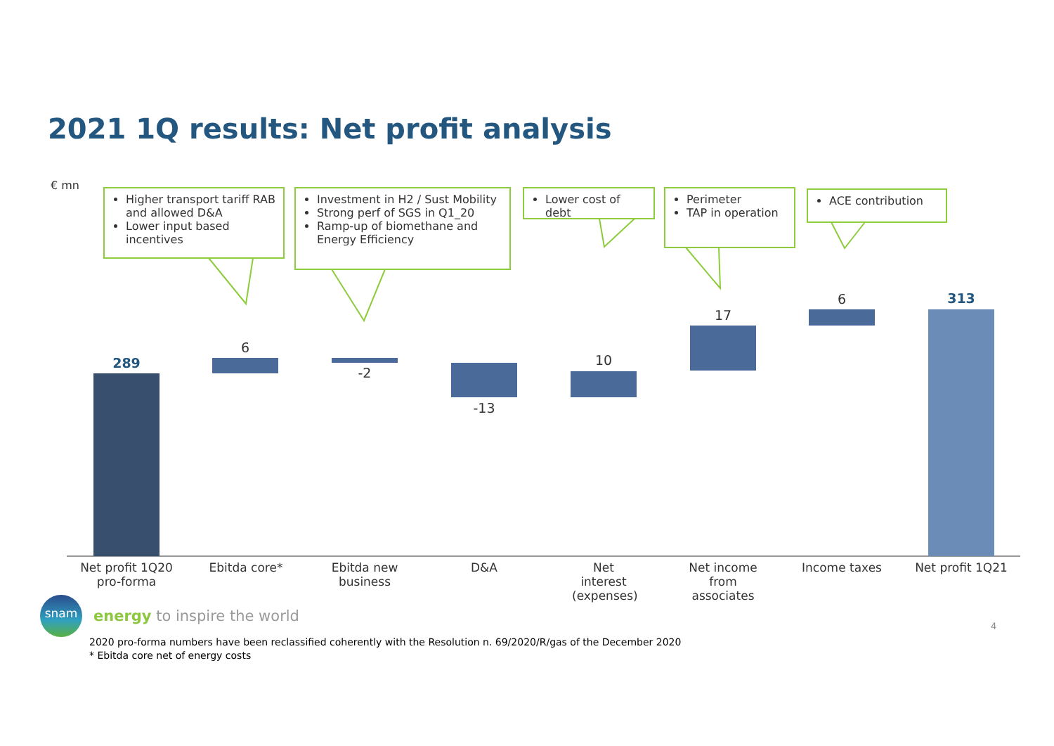2021 1Q results: Net profit analysis
€ mn
Higher transport tariff RAB and allowed D&A
Lower input based incentives
Investment in H2 / Sust Mobility
Strong perf of SGS in Q1_20
Ramp-up of biomethane and Energy Efficiency
Lower cost of debt
Perimeter
TAP in operation
ACE contribution
289
6
-2
-13
10
17
6 313
Net profit 1Q20 pro-forma
Ebitda core*
Ebitda new business
D&A
Net interest (expenses)
Net income from associates
Income taxes Net profit 1Q21
snam
energy to inspire the world
4
2020 pro-forma numbers have been reclassified coherently with the Resolution n. 69/2020/R/gas of the December 2020
* Ebitda core net of energy costs